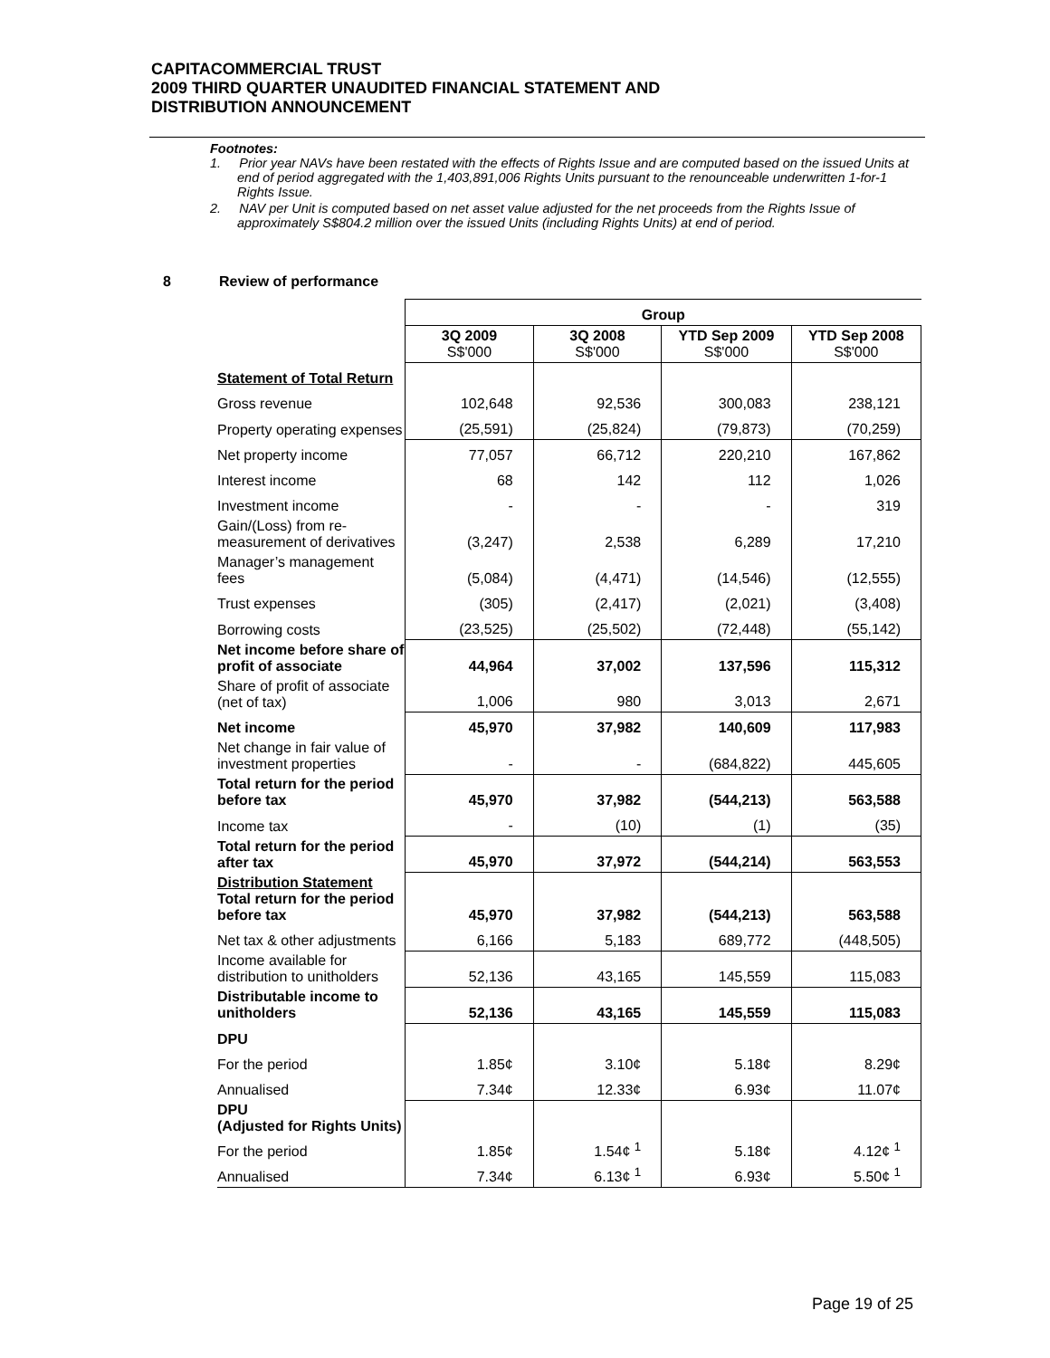CAPITACOMMERCIAL TRUST
2009 THIRD QUARTER UNAUDITED FINANCIAL STATEMENT AND
DISTRIBUTION ANNOUNCEMENT
Footnotes:
1. Prior year NAVs have been restated with the effects of Rights Issue and are computed based on the issued Units at end of period aggregated with the 1,403,891,006 Rights Units pursuant to the renounceable underwritten 1-for-1 Rights Issue.
2. NAV per Unit is computed based on net asset value adjusted for the net proceeds from the Rights Issue of approximately S$804.2 million over the issued Units (including Rights Units) at end of period.
8 Review of performance
| | Group | | | |
| | 3Q 2009 S$'000 | 3Q 2008 S$'000 | YTD Sep 2009 S$'000 | YTD Sep 2008 S$'000 |
| Statement of Total Return | | | | |
| Gross revenue | 102,648 | 92,536 | 300,083 | 238,121 |
| Property operating expenses | (25,591) | (25,824) | (79,873) | (70,259) |
| Net property income | 77,057 | 66,712 | 220,210 | 167,862 |
| Interest income | 68 | 142 | 112 | 1,026 |
| Investment income | - | - | - | 319 |
| Gain/(Loss) from re-measurement of derivatives | (3,247) | 2,538 | 6,289 | 17,210 |
| Manager’s management fees | (5,084) | (4,471) | (14,546) | (12,555) |
| Trust expenses | (305) | (2,417) | (2,021) | (3,408) |
| Borrowing costs | (23,525) | (25,502) | (72,448) | (55,142) |
| Net income before share of profit of associate | 44,964 | 37,002 | 137,596 | 115,312 |
| Share of profit of associate (net of tax) | 1,006 | 980 | 3,013 | 2,671 |
| Net income | 45,970 | 37,982 | 140,609 | 117,983 |
| Net change in fair value of investment properties | - | - | (684,822) | 445,605 |
| Total return for the period before tax | 45,970 | 37,982 | (544,213) | 563,588 |
| Income tax | - | (10) | (1) | (35) |
| Total return for the period after tax | 45,970 | 37,972 | (544,214) | 563,553 |
| Distribution Statement Total return for the period before tax | 45,970 | 37,982 | (544,213) | 563,588 |
| Net tax & other adjustments | 6,166 | 5,183 | 689,772 | (448,505) |
| Income available for distribution to unitholders | 52,136 | 43,165 | 145,559 | 115,083 |
| Distributable income to unitholders | 52,136 | 43,165 | 145,559 | 115,083 |
| DPU | | | | |
| For the period | 1.85¢ | 3.10¢ | 5.18¢ | 8.29¢ |
| Annualised | 7.34¢ | 12.33¢ | 6.93¢ | 11.07¢ |
| DPU (Adjusted for Rights Units) | | | | |
| For the period | 1.85¢ | 1.54¢ <sup>1</sup> | 5.18¢ | 4.12¢ <sup>1</sup> |
| Annualised | 7.34¢ | 6.13¢ <sup>1</sup> | 6.93¢ | 5.50¢ <sup>1</sup> |
Page 19 of 25